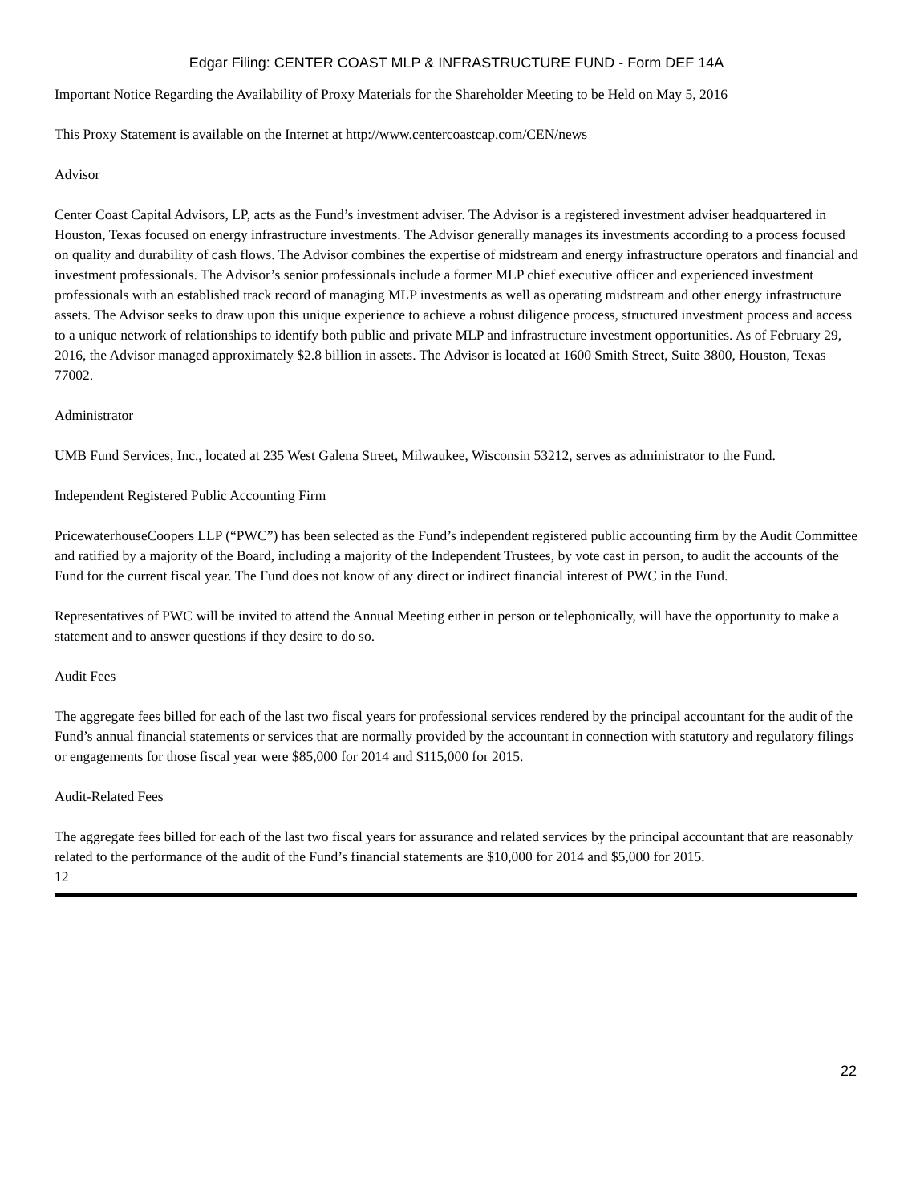Edgar Filing: CENTER COAST MLP & INFRASTRUCTURE FUND - Form DEF 14A
Important Notice Regarding the Availability of Proxy Materials for the Shareholder Meeting to be Held on May 5, 2016
This Proxy Statement is available on the Internet at http://www.centercoastcap.com/CEN/news
Advisor
Center Coast Capital Advisors, LP, acts as the Fund’s investment adviser. The Advisor is a registered investment adviser headquartered in Houston, Texas focused on energy infrastructure investments. The Advisor generally manages its investments according to a process focused on quality and durability of cash flows. The Advisor combines the expertise of midstream and energy infrastructure operators and financial and investment professionals. The Advisor’s senior professionals include a former MLP chief executive officer and experienced investment professionals with an established track record of managing MLP investments as well as operating midstream and other energy infrastructure assets. The Advisor seeks to draw upon this unique experience to achieve a robust diligence process, structured investment process and access to a unique network of relationships to identify both public and private MLP and infrastructure investment opportunities. As of February 29, 2016, the Advisor managed approximately $2.8 billion in assets. The Advisor is located at 1600 Smith Street, Suite 3800, Houston, Texas 77002.
Administrator
UMB Fund Services, Inc., located at 235 West Galena Street, Milwaukee, Wisconsin 53212, serves as administrator to the Fund.
Independent Registered Public Accounting Firm
PricewaterhouseCoopers LLP (“PWC”) has been selected as the Fund’s independent registered public accounting firm by the Audit Committee and ratified by a majority of the Board, including a majority of the Independent Trustees, by vote cast in person, to audit the accounts of the Fund for the current fiscal year. The Fund does not know of any direct or indirect financial interest of PWC in the Fund.
Representatives of PWC will be invited to attend the Annual Meeting either in person or telephonically, will have the opportunity to make a statement and to answer questions if they desire to do so.
Audit Fees
The aggregate fees billed for each of the last two fiscal years for professional services rendered by the principal accountant for the audit of the Fund’s annual financial statements or services that are normally provided by the accountant in connection with statutory and regulatory filings or engagements for those fiscal year were $85,000 for 2014 and $115,000 for 2015.
Audit-Related Fees
The aggregate fees billed for each of the last two fiscal years for assurance and related services by the principal accountant that are reasonably related to the performance of the audit of the Fund’s financial statements are $10,000 for 2014 and $5,000 for 2015.
12
22